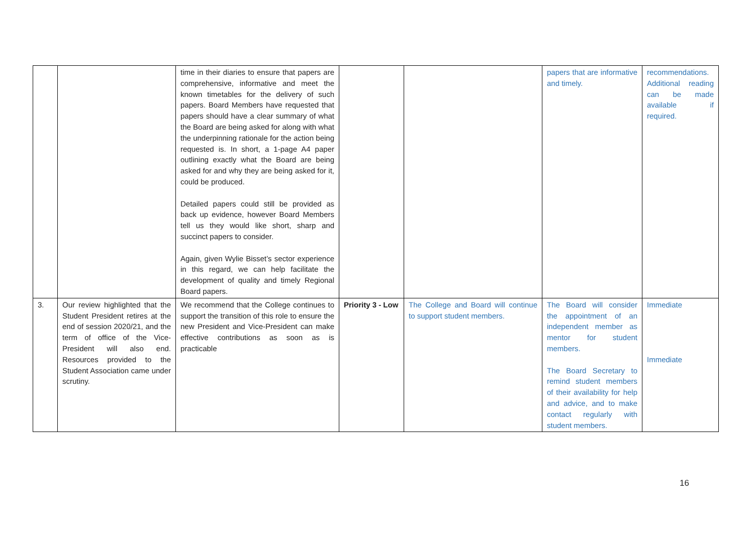| | | time in their diaries to ensure that papers are comprehensive, informative and meet the known timetables for the delivery of such papers. Board Members have requested that papers should have a clear summary of what the Board are being asked for along with what the underpinning rationale for the action being requested is. In short, a 1-page A4 paper outlining exactly what the Board are being asked for and why they are being asked for it, could be produced. Detailed papers could still be provided as back up evidence, however Board Members tell us they would like short, sharp and succinct papers to consider. Again, given Wylie Bisset’s sector experience in this regard, we can help facilitate the development of quality and timely Regional Board papers. | | | papers that are informative and timely. | recommendations. Additional reading can be made available if required. |
| 3. | Our review highlighted that the Student President retires at the end of session 2020/21, and the term of office of the Vice-President will also end. Resources provided to the Student Association came under scrutiny. | We recommend that the College continues to support the transition of this role to ensure the new President and Vice-President can make effective contributions as soon as is practicable | Priority 3 - Low | The College and Board will continue to support student members. | The Board will consider the appointment of an independent member as mentor for student members. The Board Secretary to remind student members of their availability for help and advice, and to make contact regularly with student members. | Immediate Immediate |
16